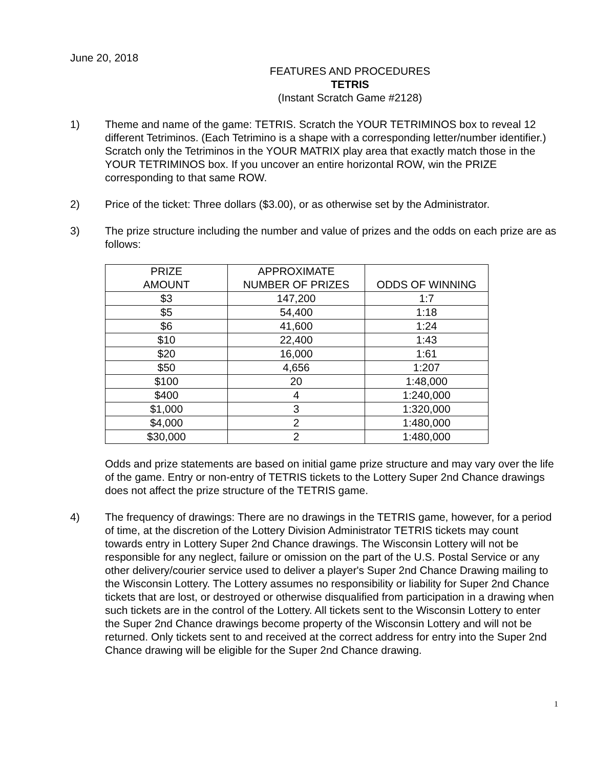June 20, 2018
FEATURES AND PROCEDURES
TETRIS
(Instant Scratch Game #2128)
1) Theme and name of the game: TETRIS. Scratch the YOUR TETRIMINOS box to reveal 12 different Tetriminos. (Each Tetrimino is a shape with a corresponding letter/number identifier.) Scratch only the Tetriminos in the YOUR MATRIX play area that exactly match those in the YOUR TETRIMINOS box. If you uncover an entire horizontal ROW, win the PRIZE corresponding to that same ROW.
2) Price of the ticket: Three dollars ($3.00), or as otherwise set by the Administrator.
3) The prize structure including the number and value of prizes and the odds on each prize are as follows:
| PRIZE AMOUNT | APPROXIMATE NUMBER OF PRIZES | ODDS OF WINNING |
| --- | --- | --- |
| $3 | 147,200 | 1:7 |
| $5 | 54,400 | 1:18 |
| $6 | 41,600 | 1:24 |
| $10 | 22,400 | 1:43 |
| $20 | 16,000 | 1:61 |
| $50 | 4,656 | 1:207 |
| $100 | 20 | 1:48,000 |
| $400 | 4 | 1:240,000 |
| $1,000 | 3 | 1:320,000 |
| $4,000 | 2 | 1:480,000 |
| $30,000 | 2 | 1:480,000 |
Odds and prize statements are based on initial game prize structure and may vary over the life of the game. Entry or non-entry of TETRIS tickets to the Lottery Super 2nd Chance drawings does not affect the prize structure of the TETRIS game.
4) The frequency of drawings: There are no drawings in the TETRIS game, however, for a period of time, at the discretion of the Lottery Division Administrator TETRIS tickets may count towards entry in Lottery Super 2nd Chance drawings. The Wisconsin Lottery will not be responsible for any neglect, failure or omission on the part of the U.S. Postal Service or any other delivery/courier service used to deliver a player's Super 2nd Chance Drawing mailing to the Wisconsin Lottery. The Lottery assumes no responsibility or liability for Super 2nd Chance tickets that are lost, or destroyed or otherwise disqualified from participation in a drawing when such tickets are in the control of the Lottery. All tickets sent to the Wisconsin Lottery to enter the Super 2nd Chance drawings become property of the Wisconsin Lottery and will not be returned. Only tickets sent to and received at the correct address for entry into the Super 2nd Chance drawing will be eligible for the Super 2nd Chance drawing.
1